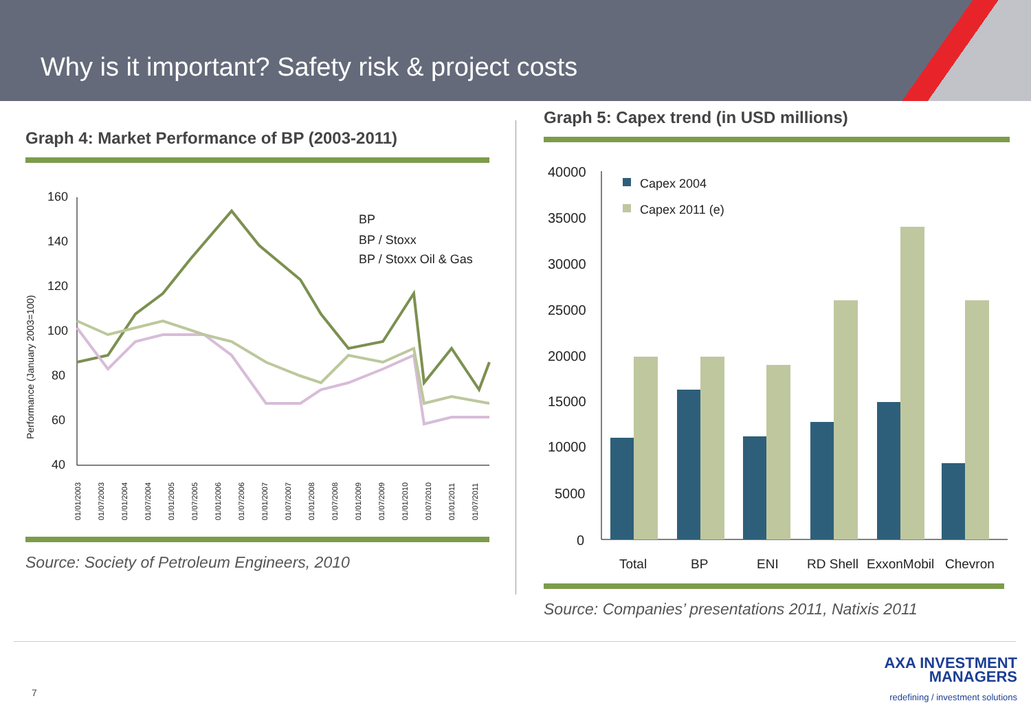Why is it important? Safety risk & project costs
Graph 4: Market Performance of BP (2003-2011)
Performance (January 2003=100)
160
140
120
100
80
60
40
BP
BP / Stoxx
BP / Stoxx Oil & Gas
01/01/2003
01/07/2003
01/01/2004
01/07/2004
01/01/2005
01/07/2005
01/01/2006
01/07/2006
01/01/2007
01/07/2007
01/01/2008
01/07/2008
01/01/2009
01/07/2009
01/01/2010
01/07/2010
01/01/2011
01/07/2011
Source: Society of Petroleum Engineers, 2010
Graph 5: Capex trend (in USD millions)
40000
35000
30000
25000
20000
15000
10000
5000
0
Capex 2004
Capex 2011 (e)
Total
BP
ENI
RD Shell
ExxonMobil
Chevron
Source: Companies’ presentations 2011, Natixis 2011
7
AXA INVESTMENT
MANAGERS
redefining / investment solutions